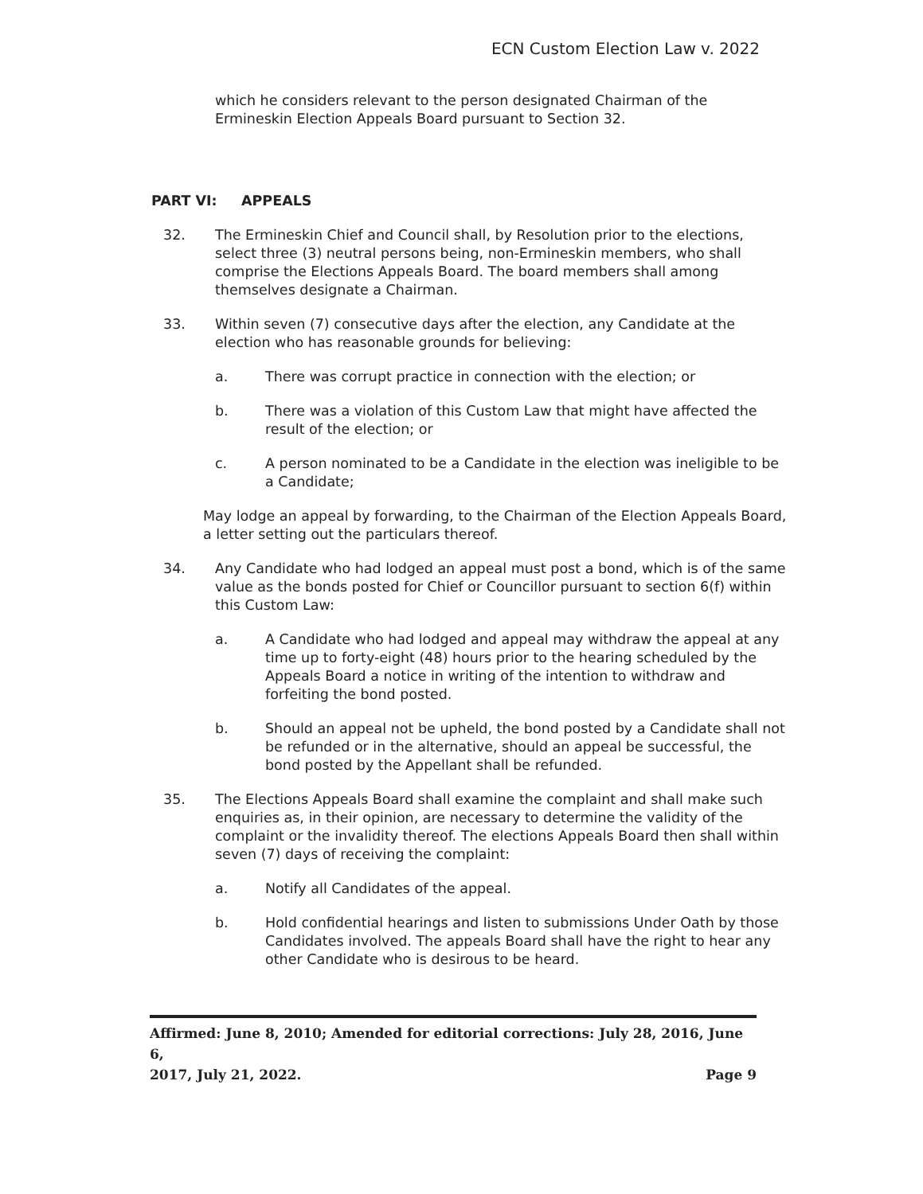ECN Custom Election Law v. 2022
which he considers relevant to the person designated Chairman of the Ermineskin Election Appeals Board pursuant to Section 32.
PART VI: APPEALS
32. The Ermineskin Chief and Council shall, by Resolution prior to the elections, select three (3) neutral persons being, non-Ermineskin members, who shall comprise the Elections Appeals Board. The board members shall among themselves designate a Chairman.
33. Within seven (7) consecutive days after the election, any Candidate at the election who has reasonable grounds for believing:
a. There was corrupt practice in connection with the election; or
b. There was a violation of this Custom Law that might have affected the result of the election; or
c. A person nominated to be a Candidate in the election was ineligible to be a Candidate;
May lodge an appeal by forwarding, to the Chairman of the Election Appeals Board, a letter setting out the particulars thereof.
34. Any Candidate who had lodged an appeal must post a bond, which is of the same value as the bonds posted for Chief or Councillor pursuant to section 6(f) within this Custom Law:
a. A Candidate who had lodged and appeal may withdraw the appeal at any time up to forty-eight (48) hours prior to the hearing scheduled by the Appeals Board a notice in writing of the intention to withdraw and forfeiting the bond posted.
b. Should an appeal not be upheld, the bond posted by a Candidate shall not be refunded or in the alternative, should an appeal be successful, the bond posted by the Appellant shall be refunded.
35. The Elections Appeals Board shall examine the complaint and shall make such enquiries as, in their opinion, are necessary to determine the validity of the complaint or the invalidity thereof. The elections Appeals Board then shall within seven (7) days of receiving the complaint:
a. Notify all Candidates of the appeal.
b. Hold confidential hearings and listen to submissions Under Oath by those Candidates involved. The appeals Board shall have the right to hear any other Candidate who is desirous to be heard.
Affirmed: June 8, 2010; Amended for editorial corrections: July 28, 2016, June 6,
2017, July 21, 2022. Page 9